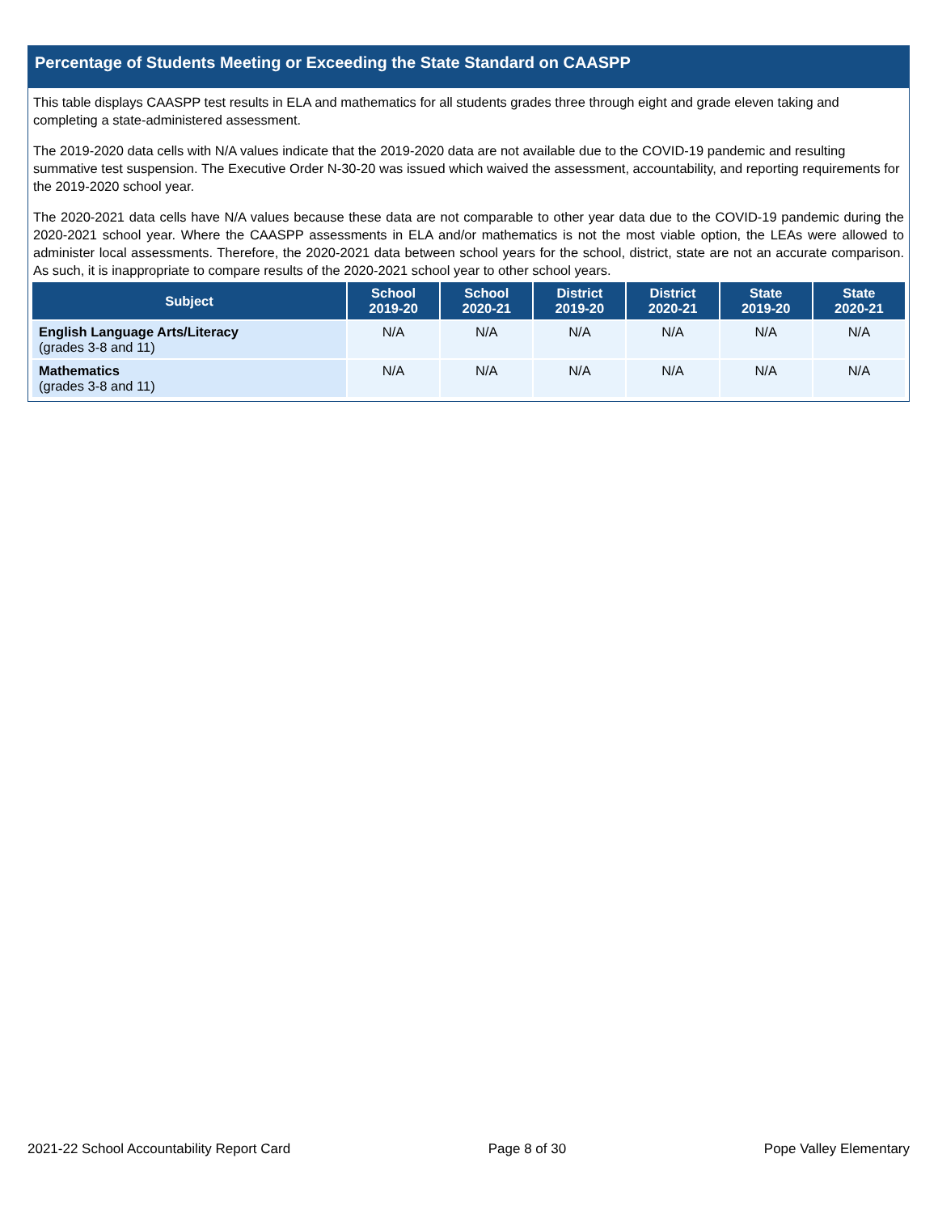Percentage of Students Meeting or Exceeding the State Standard on CAASPP
This table displays CAASPP test results in ELA and mathematics for all students grades three through eight and grade eleven taking and completing a state-administered assessment.
The 2019-2020 data cells with N/A values indicate that the 2019-2020 data are not available due to the COVID-19 pandemic and resulting summative test suspension. The Executive Order N-30-20 was issued which waived the assessment, accountability, and reporting requirements for the 2019-2020 school year.
The 2020-2021 data cells have N/A values because these data are not comparable to other year data due to the COVID-19 pandemic during the 2020-2021 school year. Where the CAASPP assessments in ELA and/or mathematics is not the most viable option, the LEAs were allowed to administer local assessments. Therefore, the 2020-2021 data between school years for the school, district, state are not an accurate comparison. As such, it is inappropriate to compare results of the 2020-2021 school year to other school years.
| Subject | School 2019-20 | School 2020-21 | District 2019-20 | District 2020-21 | State 2019-20 | State 2020-21 |
| --- | --- | --- | --- | --- | --- | --- |
| English Language Arts/Literacy (grades 3-8 and 11) | N/A | N/A | N/A | N/A | N/A | N/A |
| Mathematics (grades 3-8 and 11) | N/A | N/A | N/A | N/A | N/A | N/A |
2021-22 School Accountability Report Card Page 8 of 30 Pope Valley Elementary